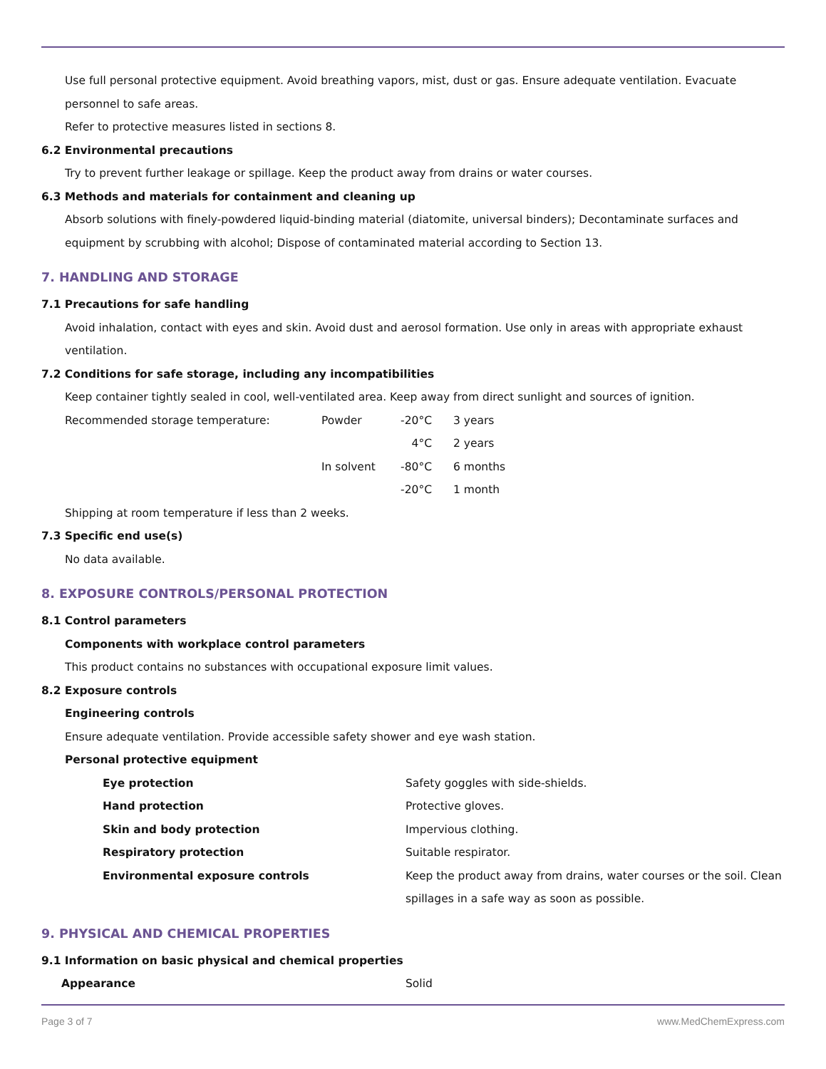Use full personal protective equipment. Avoid breathing vapors, mist, dust or gas. Ensure adequate ventilation. Evacuate personnel to safe areas.
Refer to protective measures listed in sections 8.
6.2 Environmental precautions
Try to prevent further leakage or spillage. Keep the product away from drains or water courses.
6.3 Methods and materials for containment and cleaning up
Absorb solutions with finely-powdered liquid-binding material (diatomite, universal binders); Decontaminate surfaces and equipment by scrubbing with alcohol; Dispose of contaminated material according to Section 13.
7. HANDLING AND STORAGE
7.1 Precautions for safe handling
Avoid inhalation, contact with eyes and skin. Avoid dust and aerosol formation. Use only in areas with appropriate exhaust ventilation.
7.2 Conditions for safe storage, including any incompatibilities
Keep container tightly sealed in cool, well-ventilated area. Keep away from direct sunlight and sources of ignition.
| Recommended storage temperature: | Powder | -20°C | 3 years |
| | | 4°C | 2 years |
| | In solvent | -80°C | 6 months |
| | | -20°C | 1 month |
Shipping at room temperature if less than 2 weeks.
7.3 Specific end use(s)
No data available.
8. EXPOSURE CONTROLS/PERSONAL PROTECTION
8.1 Control parameters
Components with workplace control parameters
This product contains no substances with occupational exposure limit values.
8.2 Exposure controls
Engineering controls
Ensure adequate ventilation. Provide accessible safety shower and eye wash station.
Personal protective equipment
| Eye protection | Safety goggles with side-shields. |
| Hand protection | Protective gloves. |
| Skin and body protection | Impervious clothing. |
| Respiratory protection | Suitable respirator. |
| Environmental exposure controls | Keep the product away from drains, water courses or the soil. Clean spillages in a safe way as soon as possible. |
9. PHYSICAL AND CHEMICAL PROPERTIES
9.1 Information on basic physical and chemical properties
| Appearance | Solid |
Page 3 of 7 www.MedChemExpress.com